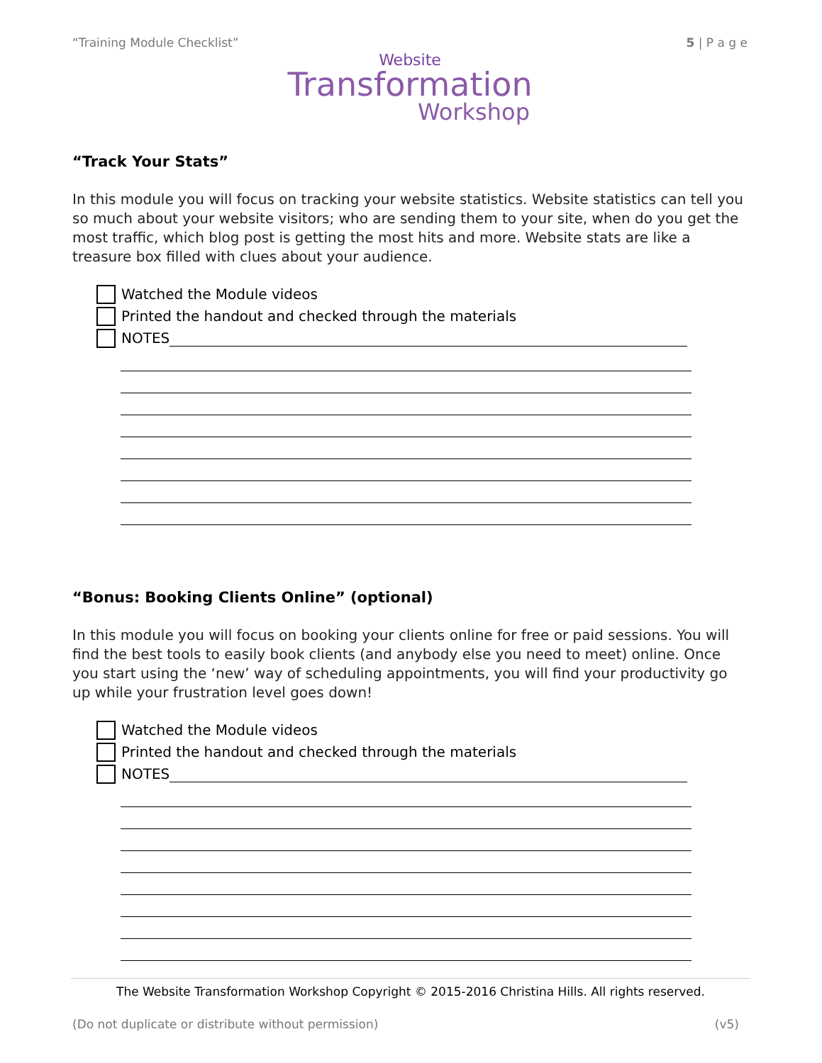“Training Module Checklist” 5 | P a g e
Website
Transformation
Workshop
“Track Your Stats”
In this module you will focus on tracking your website statistics. Website statistics can tell you so much about your website visitors; who are sending them to your site, when do you get the most traffic, which blog post is getting the most hits and more. Website stats are like a treasure box filled with clues about your audience.
Watched the Module videos
Printed the handout and checked through the materials
NOTES
“Bonus: Booking Clients Online” (optional)
In this module you will focus on booking your clients online for free or paid sessions. You will find the best tools to easily book clients (and anybody else you need to meet) online. Once you start using the ‘new’ way of scheduling appointments, you will find your productivity go up while your frustration level goes down!
Watched the Module videos
Printed the handout and checked through the materials
NOTES
The Website Transformation Workshop Copyright © 2015-2016 Christina Hills. All rights reserved.
(Do not duplicate or distribute without permission) (v5)